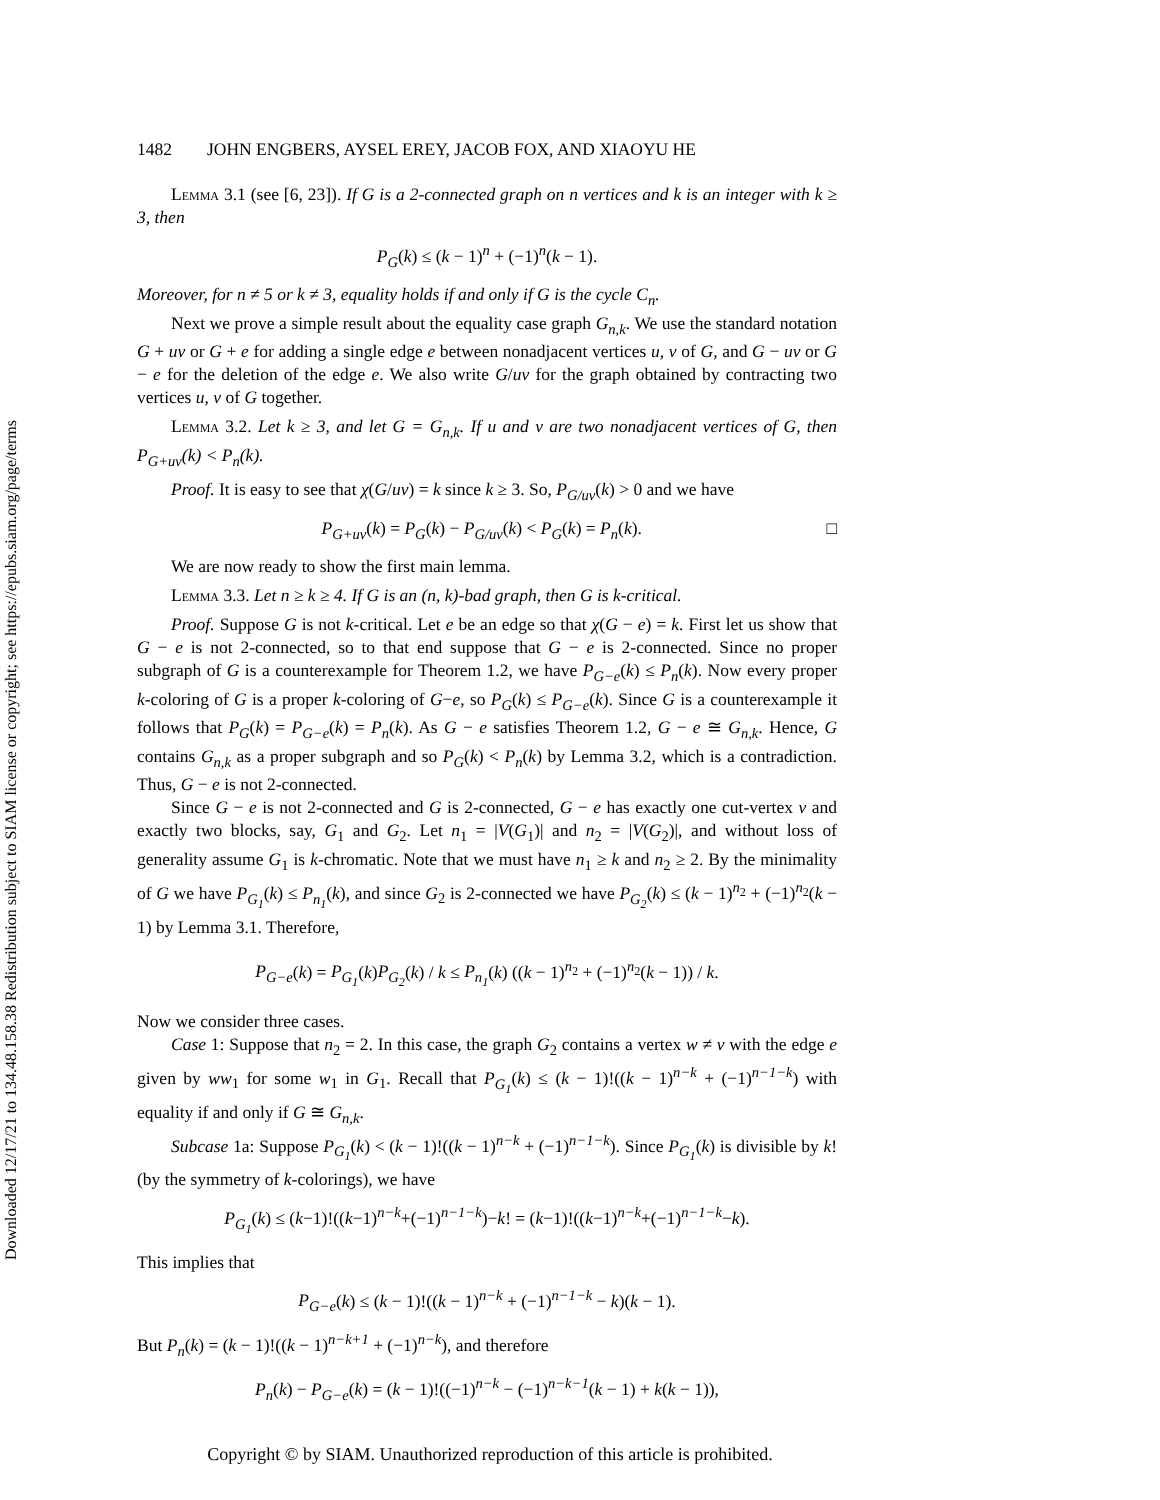Downloaded 12/17/21 to 134.48.158.38 Redistribution subject to SIAM license or copyright; see https://epubs.siam.org/page/terms
1482 JOHN ENGBERS, AYSEL EREY, JACOB FOX, AND XIAOYU HE
Lemma 3.1 (see [6, 23]). If G is a 2-connected graph on n vertices and k is an integer with k ≥ 3, then
P<sub>G</sub>(k) ≤ (k − 1)<sup>n</sup> + (−1)<sup>n</sup>(k − 1).
Moreover, for n ≠ 5 or k ≠ 3, equality holds if and only if G is the cycle C<sub>n</sub>.
Next we prove a simple result about the equality case graph G<sub>n,k</sub>. We use the standard notation G + uv or G + e for adding a single edge e between nonadjacent vertices u, v of G, and G − uv or G − e for the deletion of the edge e. We also write G/uv for the graph obtained by contracting two vertices u, v of G together.
Lemma 3.2. Let k ≥ 3, and let G = G<sub>n,k</sub>. If u and v are two nonadjacent vertices of G, then P<sub>G+uv</sub>(k) < P<sub>n</sub>(k).
Proof. It is easy to see that χ(G/uv) = k since k ≥ 3. So, P<sub>G/uv</sub>(k) > 0 and we have
P<sub>G+uv</sub>(k) = P<sub>G</sub>(k) − P<sub>G/uv</sub>(k) < P<sub>G</sub>(k) = P<sub>n</sub>(k). □
We are now ready to show the first main lemma.
Lemma 3.3. Let n ≥ k ≥ 4. If G is an (n, k)-bad graph, then G is k-critical.
Proof. Suppose G is not k-critical. Let e be an edge so that χ(G − e) = k. First let us show that G − e is not 2-connected, so to that end suppose that G − e is 2-connected. Since no proper subgraph of G is a counterexample for Theorem 1.2, we have P<sub>G−e</sub>(k) ≤ P<sub>n</sub>(k). Now every proper k-coloring of G is a proper k-coloring of G−e, so P<sub>G</sub>(k) ≤ P<sub>G−e</sub>(k). Since G is a counterexample it follows that P<sub>G</sub>(k) = P<sub>G−e</sub>(k) = P<sub>n</sub>(k). As G − e satisfies Theorem 1.2, G − e ≅ G<sub>n,k</sub>. Hence, G contains G<sub>n,k</sub> as a proper subgraph and so P<sub>G</sub>(k) < P<sub>n</sub>(k) by Lemma 3.2, which is a contradiction. Thus, G − e is not 2-connected.
Since G − e is not 2-connected and G is 2-connected, G − e has exactly one cut-vertex v and exactly two blocks, say, G<sub>1</sub> and G<sub>2</sub>. Let n<sub>1</sub> = |V(G<sub>1</sub>)| and n<sub>2</sub> = |V(G<sub>2</sub>)|, and without loss of generality assume G<sub>1</sub> is k-chromatic. Note that we must have n<sub>1</sub> ≥ k and n<sub>2</sub> ≥ 2. By the minimality of G we have P<sub>G<sub>1</sub></sub>(k) ≤ P<sub>n<sub>1</sub></sub>(k), and since G<sub>2</sub> is 2-connected we have P<sub>G<sub>2</sub></sub>(k) ≤ (k − 1)<sup>n<sub>2</sub></sup> + (−1)<sup>n<sub>2</sub></sup>(k − 1) by Lemma 3.1. Therefore,
P<sub>G−e</sub>(k) = P<sub>G<sub>1</sub></sub>(k)P<sub>G<sub>2</sub></sub>(k) / k ≤ P<sub>n<sub>1</sub></sub>(k) ((k − 1)<sup>n<sub>2</sub></sup> + (−1)<sup>n<sub>2</sub></sup>(k − 1)) / k.
Now we consider three cases.
Case 1: Suppose that n<sub>2</sub> = 2. In this case, the graph G<sub>2</sub> contains a vertex w ≠ v with the edge e given by ww<sub>1</sub> for some w<sub>1</sub> in G<sub>1</sub>. Recall that P<sub>G<sub>1</sub></sub>(k) ≤ (k − 1)!((k − 1)<sup>n−k</sup> + (−1)<sup>n−1−k</sup>) with equality if and only if G ≅ G<sub>n,k</sub>.
Subcase 1a: Suppose P<sub>G<sub>1</sub></sub>(k) < (k − 1)!((k − 1)<sup>n−k</sup> + (−1)<sup>n−1−k</sup>). Since P<sub>G<sub>1</sub></sub>(k) is divisible by k! (by the symmetry of k-colorings), we have
P<sub>G<sub>1</sub></sub>(k) ≤ (k−1)!((k−1)<sup>n−k</sup>+(−1)<sup>n−1−k</sup>)−k! = (k−1)!((k−1)<sup>n−k</sup>+(−1)<sup>n−1−k</sup>−k).
This implies that
P<sub>G−e</sub>(k) ≤ (k − 1)!((k − 1)<sup>n−k</sup> + (−1)<sup>n−1−k</sup> − k)(k − 1).
But P<sub>n</sub>(k) = (k − 1)!((k − 1)<sup>n−k+1</sup> + (−1)<sup>n−k</sup>), and therefore
P<sub>n</sub>(k) − P<sub>G−e</sub>(k) = (k − 1)!((−1)<sup>n−k</sup> − (−1)<sup>n−k−1</sup>(k − 1) + k(k − 1)),
Copyright © by SIAM. Unauthorized reproduction of this article is prohibited.